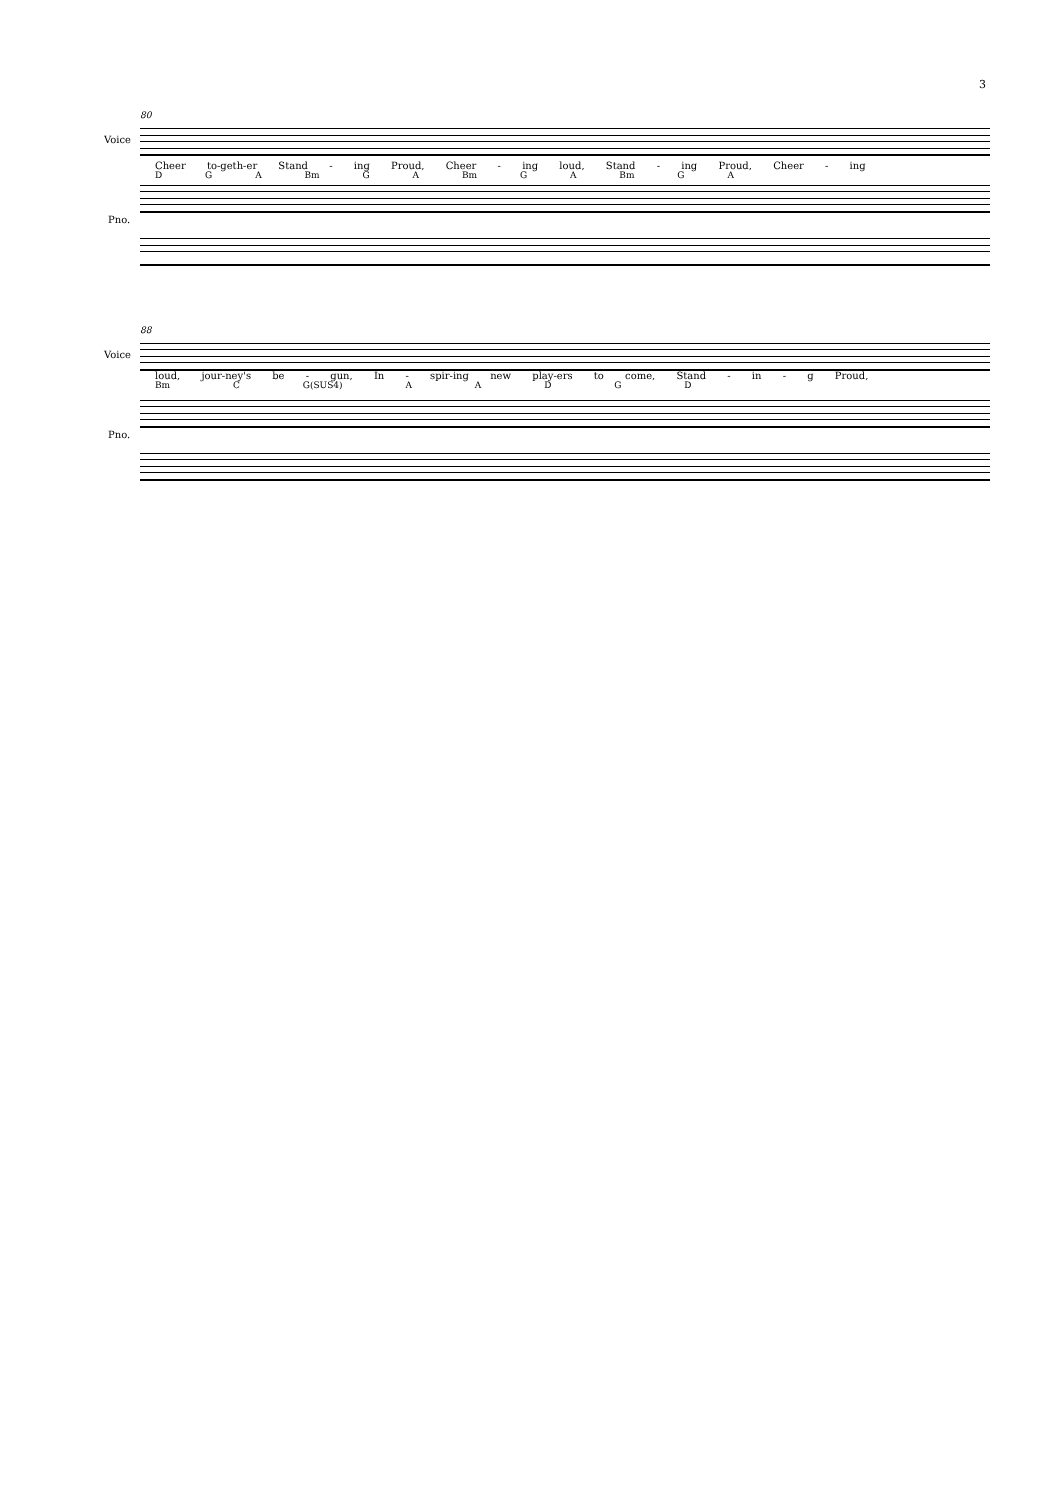3
80
Voice
Cheer to-geth-er Stand - ing Proud, Cheer - ing loud, Stand - ing Proud, Cheer - ing
D G A Bm G A Bm G A Bm G A
Pno.
88
Voice
loud, jour-ney's be - gun, In - spir-ing new play-ers to come, Stand - in - g Proud,
Bm C G(SUS4) A A D G D
Pno.